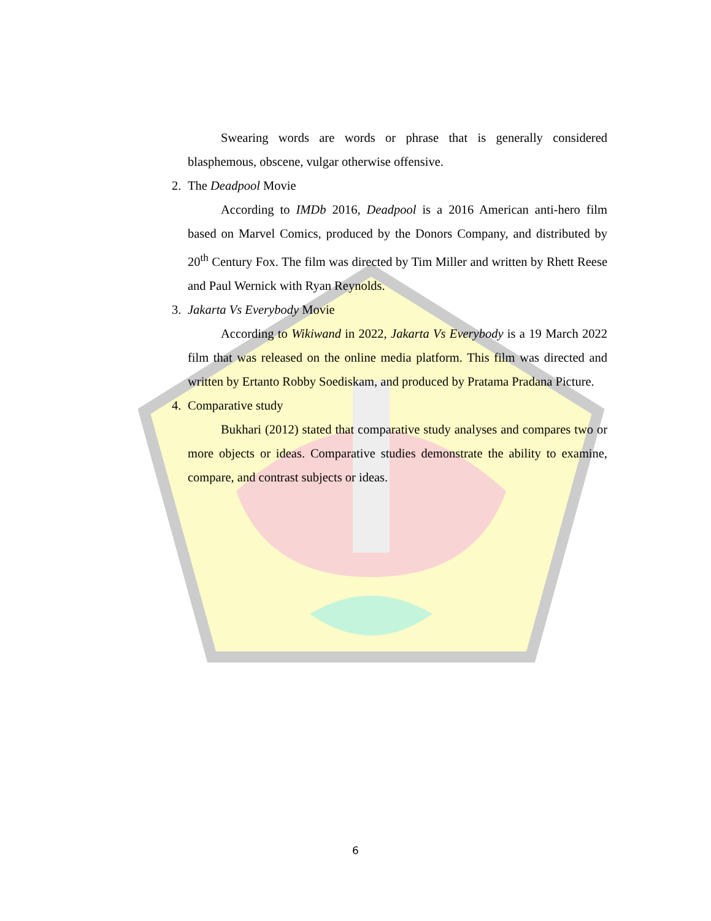Swearing words are words or phrase that is generally considered blasphemous, obscene, vulgar otherwise offensive.
2. The Deadpool Movie
According to IMDb 2016, Deadpool is a 2016 American anti-hero film based on Marvel Comics, produced by the Donors Company, and distributed by 20<sup>th</sup> Century Fox. The film was directed by Tim Miller and written by Rhett Reese and Paul Wernick with Ryan Reynolds.
3. Jakarta Vs Everybody Movie
According to Wikiwand in 2022, Jakarta Vs Everybody is a 19 March 2022 film that was released on the online media platform. This film was directed and written by Ertanto Robby Soediskam, and produced by Pratama Pradana Picture.
4. Comparative study
Bukhari (2012) stated that comparative study analyses and compares two or more objects or ideas. Comparative studies demonstrate the ability to examine, compare, and contrast subjects or ideas.
6